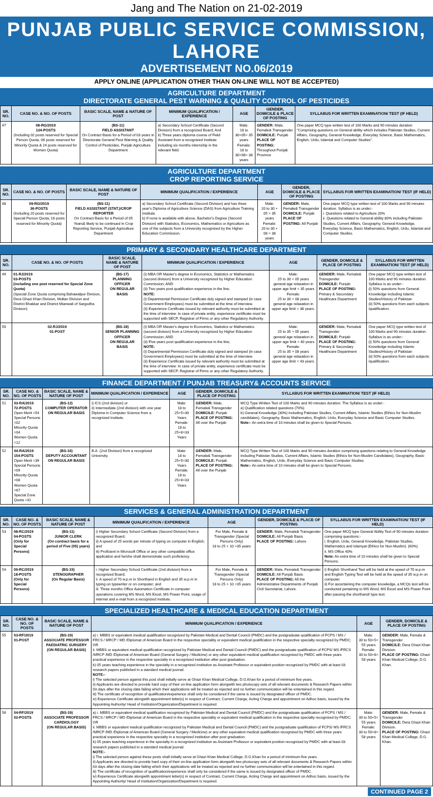Jang and The Nation on 21-02-2019
PUNJAB PUBLIC SERVICE COMMISSION, LAHORE
ADVERTISEMENT NO.06/2019
APPLY ONLINE (APPLICATION OTHER THAN ON-LINE WILL NOT BE ACCEPTED)
AGRICULTURE DEPARTMENT
DIRECTORATE GENERAL PEST WARNING & QUALITY CONTROL OF PESTICIDES
| SR. NO. | CASE NO. & NO. OF POSTS | BASIC SCALE, NAME & NATURE OF POST | MINIMUM QUALIFICATION / EXPERIENCE | AGE | GENDER, DOMICILE & PLACE OF POSTING | SYLLABUS FOR WRITTEN EXAMINATION/ TEST (IF HELD) |
| --- | --- | --- | --- | --- | --- | --- |
| 47 | 08-RG/2019 124-POSTS (Including 02 posts reserved for Special Person Quota, 06 posts reserved for Minority Quota & 24 posts reserved for Women Quota) | (BS-11) FIELD ASSISTANT On Contract Basis for a Period of 03 years in Directorate General Pest Warning & Quality Control of Pesticides, Punjab Agriculture Department | a) Secondary School Certificate (Second Division) from a recognized Board; And b) Three years diploma course of Field Assistant from a recognized Institute including six months internship in the relevant field. | Male: 18 to 30+05= 35 years Female: 18 to 30+08= 38 years | GENDER: Male, Female& Transgender DOMICILE: Punjab PLACE OF POSTING: Throughout Punjab Province | One paper MCQ type written test of 100 Marks and 90 minutes duration "Comprising questions on General ability which includes Pakistan Studies, Current Affairs, Geography, General Knowledge, Everyday Science, Basic Mathematics, English, Urdu, Islamiat and Computer Studies". |
AGRICULTURE DEPARTMENT
CROP REPORTING SERVICE
| SR. NO. | CASE NO. & NO. OF POSTS | BASIC SCALE, NAME & NATURE OF POST | MINIMUM QUALIFICATION / EXPERIENCE | AGE | GENDER, DOMICILE & PLACE OF POSTING | SYLLABUS FOR WRITTEN EXAMINATION/ TEST (IF HELD) |
| --- | --- | --- | --- | --- | --- | --- |
| 48 | 09-RG/2019 36-POSTS (Including 20 posts reserved for Special Person Quota, 16 posts reserved for Minority Quota) | (BS-11) FIELD ASSISTANT (STAT.)/CROP REPORTER On Contract Basis for a Period of 05 Years& likely to be continued in Crop Reporting Service, Punjab Agriculture Department | a) Secondary School Certificate (Second Division) and has three year's Diploma of Agriculture Science (DAS) from Agriculture Training Institute. b) If none is available with above, Bachelor's Degree (Second Division) with Statistics, Economics, Mathematics or Agriculture as one of the subjects from a University recognized by the Higher Education Commission. | Male: 20 to 30 + 05 = 35 years Female: 20 to 30 + 08 = 38 years | GENDER: Male, Female& Transgender DOMICILE: Punjab PLACE OF POSTING: All Punjab | One paper MCQ type written test of 100 Marks and 90 minutes duration. Syllabus is as under:- i. Questions related to Agriculture 20% ii. Questions related to General ability 80% including Pakistan Studies, Current Affairs, Geography, General Knowledge, Everyday Science, Basic Mathematics, English, Urdu, Islamiat and Computer Studies. |
PRIMARY & SECONDARY HEALTHCARE DEPARTMENT
| SR. NO. | CASE NO. & NO. OF POSTS | BASIC SCALE, NAME & NATURE OF POST | MINIMUM QUALIFICATION / EXPERIENCE | AGE | GENDER, DOMICILE & PLACE OF POSTING | SYLLABUS FOR WRITTEN EXAMINATION/ TEST (IF HELD) |
| --- | --- | --- | --- | --- | --- | --- |
| 49 | 01-RJ/2019 03-POSTS (including one post reserved for Special Zone Quota) (Special Zone Quota comprising Bahawalpur Division, Dera Ghazi Khan Division, Multan Division and District Bhakkar and District Mianwali of Sargodha Division) | (BS-17) PLANNING OFFICER ON REGULAR BASIS | (i) MBA OR Master's degree in Economics, Statistics or Mathematics (second division) from a University recognized by Higher Education Commission; AND (ii) Two years post qualification experience in the line; NOTE: (i) Departmental Permission Certificate duly signed and stamped (in case Government Employees) must be submitted at the time of interview. (ii) Experience Certificate issued by relevant authority must be submitted at the time of interview. In case of private entity, experience certificate must be supported with SECP, Registrar of Firms or any other Regulatory Authority. | Male: 25 to 30 + 05 years general age relaxation in upper age limit = 35 years Female: 25 to 30 + 08 years general age relaxation in upper age limit = 38 years. | GENDER: Male, Female& Transgender DOMICILE: Punjab PLACE OF POSTING: Primary & Secondary Healthcare Department | One paper MCQ type written test of 100 Marks and 90 minutes duration. Syllabus is as under:- (i) 50% questions from General Knowledge including Islamic Studies/History of Pakistan (ii) 50% questions from each subjects /qualification. |
| 50 | 02-RJ/2019 01-POST | (BS-18) SENIOR PLANNING OFFICER ON REGULAR BASIS | (i) MBA OR Master's degree in Economics, Statistics or Mathematics (second division) from a University recognized by Higher Education Commission; AND (ii) Five years post qualification experience in the line; NOTE: (i) Departmental Permission Certificate duly signed and stamped (in case Government Employees) must be submitted at the time of interview. (ii) Experience Certificate issued by relevant authority must be submitted at the time of interview. In case of private entity, experience certificate must be supported with SECP, Registrar of Firms or any other Regulatory Authority. | Male: 25 to 35 + 05 years general age relaxation in upper age limit = 40 years Female: 25 to 35 + 08 years general age relaxation in upper age limit = 43 years. | GENDER: Male, Female& Transgender DOMICILE: Punjab PLACE OF POSTING: Primary & Secondary Healthcare Department | One paper MCQ type written test of 100 Marks and 90 minutes duration. Syllabus is as under:- (i) 50% questions from General Knowledge including Islamic Studies/History of Pakistan (ii) 50% questions from each subjects /qualification. |
FINANCE DEPARTMENT / PUNJAB TREASURY& ACCOUNTS SERVICE
| SR. NO. | CASE NO. & NO. OF POSTS | BASIC SCALE, NAME & NATURE OF POST | MINIMUM QUALIFICATION / EXPERIENCE | AGE | GENDER, DOMICILE & PLACE OF POSTING | SYLLABUS FOR WRITTEN EXAMINATION/ TEST (IF HELD) |
| --- | --- | --- | --- | --- | --- | --- |
| 51 | 03-RA/2019 72-POSTS Open Merit =54 Special Persons =02 Minority Quota =04 Women Quota =12 | (BS-12) COMPUTER OPERATOR ON REGULAR BASIS | i) ICS (2nd division) or ii) Intermediate (2nd division) with one year Diploma in Computer Science from a recognized institute. | Male: 18 to 25+5=30 Years Female: 18 to 25+8=33 Years | GENDER: Male, Female& Transgender DOMICILE: Punjab PLACE OF POSTING: All over the Punjab | MCQ Type Written Test of 100 Marks and 90 minutes duration. The Syllabus is as under:- a) Qualification related questions (70%) b) General Knowledge (30%) including Pakistan Studies, Current Affairs, Islamic Studies (Ethics for Non-Muslim candidates), Geography, Basic Mathematics, English, Urdu, Everyday Science and Basic Computer Studies. Note:- An extra time of 10 minutes shall be given to Special Persons. |
| 52 | 04-RA/2019 154-POSTS Open Merit =39 Special Persons =09 Minority Quota =08 Women Quota =67 Special Zone Quota =31 | (BS-16) DEPUTY ACCOUNTANT ON REGULAR BASIS | B.A. (2nd Division) from a recognized University. | Male: 18 to 25+5=30 Years Female: 18 to 25+8=33 Years | GENDER: Male, Female& Transgender DOMICILE: Punjab PLACE OF POSTING: All over the Punjab | MCQ Type Written Test of 100 Marks and 90 minutes duration comprising questions relating to General Knowledge including Pakistan Studies, Current Affairs, Islamic Studies (Ethics for Non-Muslim Candidates), Geography, Basic Mathematics, English, Urdu, Everyday Science and Basic Computer Studies. Note:- An extra time of 10 minutes shall be given to Special Persons. |
SERVICES & GENERAL ADMINISTRATION DEPARTMENT
| SR. NO. | CASE NO. & NO. OF POSTS | BASIC SCALE, NAME & NATURE OF POST | MINIMUM QUALIFICATION / EXPERIENCE | AGE | GENDER, DOMICILE & PLACE OF POSTING | SYLLABUS FOR WRITTEN EXAMINATION/ TEST (IF HELD) |
| --- | --- | --- | --- | --- | --- | --- |
| 53 | 08-RC/2019 04-POSTS (Only for Special Persons) | (BS-11) JUNIOR CLERK (On contract basis for a period of Five (05) years) | i) Higher Secondary School Certificate (Second Division) from a recognized Board; ii) A speed of 25 words per minute of typing on computer in English; and iii) Proficient in Microsoft Office or any other compatible office application and he/she shall demonstrate such proficiency. | For Male, Female & Transgender (Special Persons Only) 18 to 25 + 10 =35 years | GENDER: Male, Female& Transgender DOMICILE: All Punjab Basis PLACE OF POSTING: Lahore | One paper MCQ type General Ability Test of 90 minutes duration comprising questions:- i. English, Urdu, General Knowledge, Pakistan Studies, Mathematics and Islamyat (Ethics for Non-Muslim). (60%) ii. MS Office 40% Note: An extra time of 10 minutes shall be given to Special Persons. |
| 54 | 09-RC/2019 18-POSTS (Only for Special Persons) | (BS-15) STENOGRAPHER (On Regular Basis) | i. Higher Secondary School Certificate (2nd division) from a recognized Board; ii. A speed of 70 w.p.m in Shorthand in English and 35 w.p.m in typing on typewriter or on computer; and iii. Three months Office Automation Certificate in computer operations covering MS Word, MS Excel, MS Power Point, usage of internet and e-mail from a recognized institute. | For Male, Female & Transgender (Special Persons Only) 18 to 25 + 10 =35 years | GENDER: Male, Female& Transgender DOMICILE: All Punjab Basis PLACE OF POSTING: All the Administrative Departments of Punjab Civil Secretariat, Lahore. | i) English Shorthand Test will be held at the speed of 70 w.p.m and English Typing Test will be held at the speed of 35 w.p.m on computer. ii) For ascertaining the computer knowledge, a MCQs test will be conducted pertaining to MS Word, MS Excel and MS Power Point after passing the shorthand/ type test. |
SPECIALIZED HEALTHCARE & MEDICAL EDUCATION DEPARTMENT
| SR. NO. | CASE NO. & NO. OF POSTS | BASIC SCALE, NAME & NATURE OF POST | MINIMUM QUALIFICATION / EXPERIENCE | AGE | GENDER, DOMICILE & PLACE OF POSTING |
| --- | --- | --- | --- | --- | --- |
| 55 | 03-RF/2019 01-POST | (BS-19) ASSOCIATE PROFESSOR PAEDIATRIC SURGERY (ON REGULAR BASIS) | a) i. MBBS or equivalent medical qualification recognized by Pakistan Medical and Dental Council (PMDC) and the postgraduate qualification of FCPS / MS / FRCS / MRCP / MD /Diplomat of American Board in the respective speciality or equivalent medical qualification in the respective specialty recognized by PMDC; OR ii. MBBS or equivalent medical qualification recognized by Pakistan Medical and Dental Council (PMDC) and the postgraduate qualification of FCPS/ MS /FRCS /MRCP /MD /Diplomat of American Board (General Surgery / Medicine) or any other equivalent medical qualification recognized by PMDC with three years practical experience in the respective specialty in a recognized institution after post graduation. b) 05 years teaching experience in the specialty in a recognized institution as Assistant Professor or equivalent position recognized by PMDC with at least 03 research papers published in a standard medical journal. NOTE:- i) The selected person against this post shall initially serve at Ghazi Khan Medical College, D.G.Khan for a period of minimum five years. ii) Applicants are directed to provide hard copy of their on-line application form alongwith two photocopy sets of all relevant documents & Research Papers within 03 days after the closing date failing which their applications will be treated as rejected and no further communication will be entertained in this regard. iii) The certificate of recognition of qualification/experience shall only be considered if the same is issued by designated officer of PMDC. iv) Experience Certificate alongwith appointment letter(s) in respect of Contract, Current Charge, Acting Charge and appointment on Adhoc basis, issued by the Appointing Authority/ Head of Institution/Organization/Department is required. | Male: 30 to 50+5= 55 years Female: 30 to 50+8= 58 years | GENDER: Male, Female & Transgender DOMICILE: Dera Ghazi Khan Division. PLACE OF POSTING: Ghazi Khan Medical College, D.G. Khan. |
| 56 | 04-RF/2019 02-POSTS | (BS-19) ASSOCIATE PROFESSOR CARDIOLOGY (ON REGULAR BASIS) | a) i. MBBS or equivalent medical qualification recognized by Pakistan Medical and Dental Council (PMDC) and the postgraduate qualification of FCPS / MS / FRCS / MRCP / MD /Diplomat of American Board in the respective speciality or equivalent medical qualification in the respective specialty recognized by PMDC; OR ii. MBBS or equivalent medical qualification recognized by Pakistan Medical and Dental Council (PMDC) and the postgraduate qualification of FCPS/ MS /FRCS /MRCP /MD /Diplomat of American Board (General Surgery / Medicine) or any other equivalent medical qualification recognized by PMDC with three years practical experience in the respective specialty in a recognized institution after post graduation. b) 05 years teaching experience in the specialty in a recognized institution as Assistant Professor or equivalent position recognized by PMDC with at least 03 research papers published in a standard medical journal. NOTE:- i) The selected person against these posts shall initially serve at Ghazi Khan Medical College, D.G.Khan for a period of minimum five years. ii) Applicants are directed to provide hard copy of their on-line application form alongwith two photocopy sets of all relevant documents & Research Papers within 03 days after the closing date failing which their applications will be treated as rejected and no further communication will be entertained in this regard. iii) The certificate of recognition of qualification/experience shall only be considered if the same is issued by designated officer of PMDC. iv) Experience Certificate alongwith appointment letter(s) in respect of Contract, Current Charge, Acting Charge and appointment on Adhoc basis, issued by the Appointing Authority/ Head of Institution/Organization/Department is required. | Male: 30 to 50+5= 55 years Female: 30 to 50+8= 58 years | GENDER: Male, Female & Transgender DOMICILE: Dera Ghazi Khan Division. PLACE OF POSTING: Ghazi Khan Medical College, D.G. Khan. |
CONTINUED PAGE 2